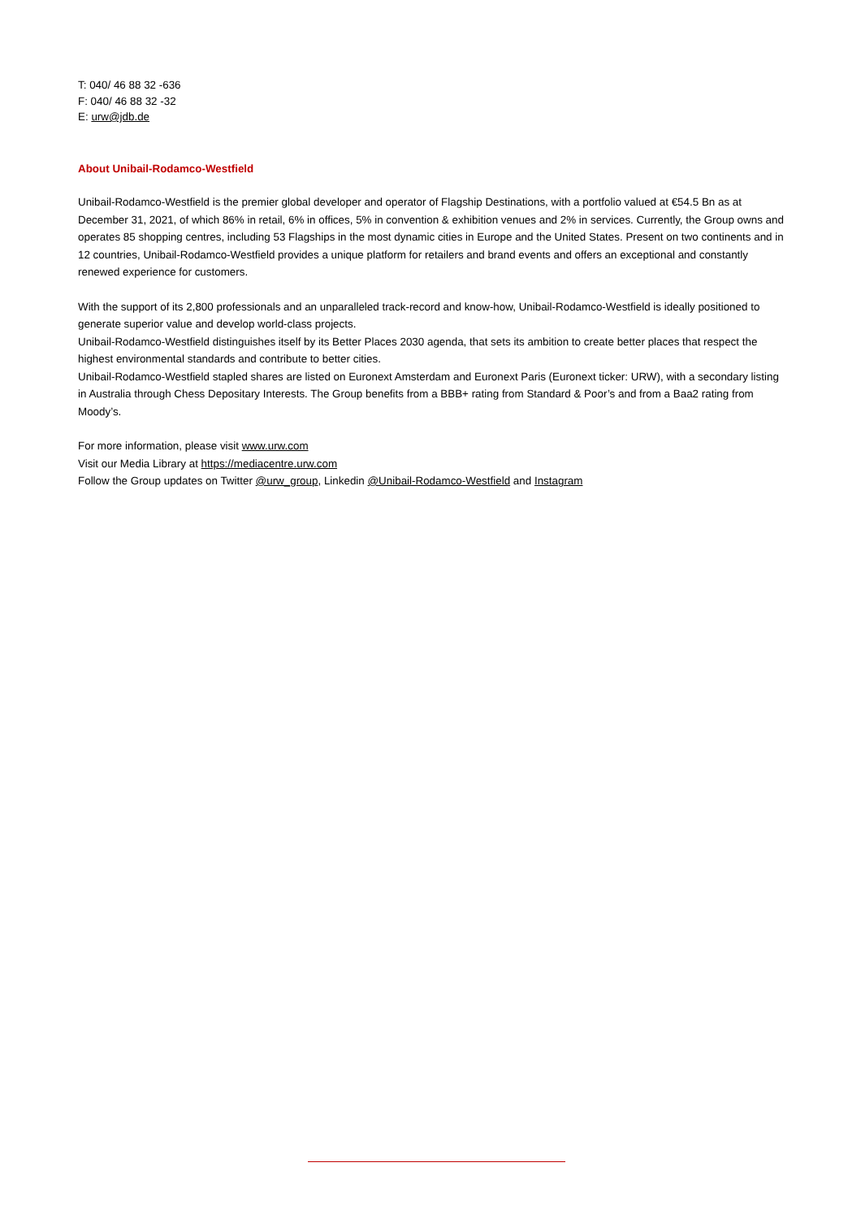T: 040/ 46 88 32 -636
F: 040/ 46 88 32 -32
E: urw@jdb.de
About Unibail-Rodamco-Westfield
Unibail-Rodamco-Westfield is the premier global developer and operator of Flagship Destinations, with a portfolio valued at €54.5 Bn as at December 31, 2021, of which 86% in retail, 6% in offices, 5% in convention & exhibition venues and 2% in services. Currently, the Group owns and operates 85 shopping centres, including 53 Flagships in the most dynamic cities in Europe and the United States. Present on two continents and in 12 countries, Unibail-Rodamco-Westfield provides a unique platform for retailers and brand events and offers an exceptional and constantly renewed experience for customers.
With the support of its 2,800 professionals and an unparalleled track-record and know-how, Unibail-Rodamco-Westfield is ideally positioned to generate superior value and develop world-class projects.
Unibail-Rodamco-Westfield distinguishes itself by its Better Places 2030 agenda, that sets its ambition to create better places that respect the highest environmental standards and contribute to better cities.
Unibail-Rodamco-Westfield stapled shares are listed on Euronext Amsterdam and Euronext Paris (Euronext ticker: URW), with a secondary listing in Australia through Chess Depositary Interests. The Group benefits from a BBB+ rating from Standard & Poor’s and from a Baa2 rating from Moody’s.
For more information, please visit www.urw.com
Visit our Media Library at https://mediacentre.urw.com
Follow the Group updates on Twitter @urw_group, Linkedin @Unibail-Rodamco-Westfield and Instagram